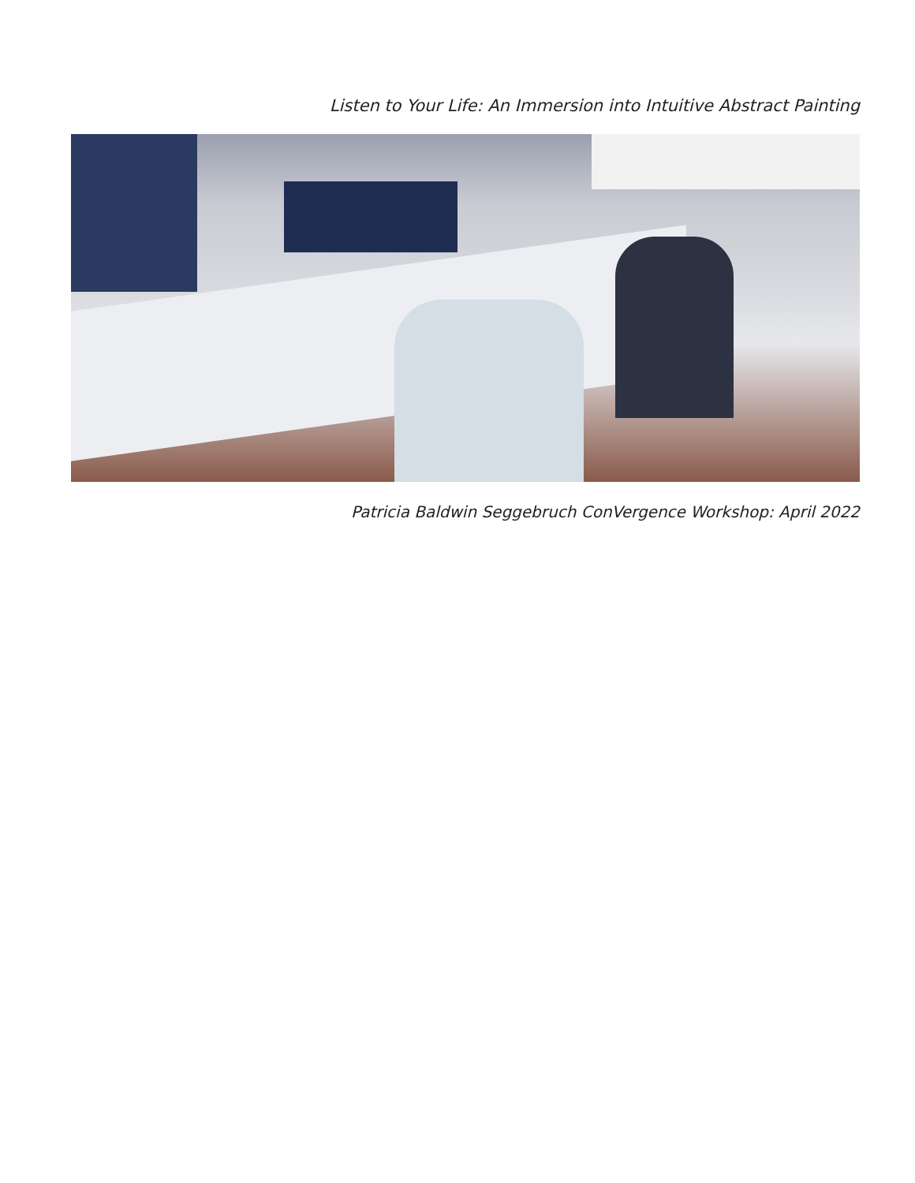Listen to Your Life: An Immersion into Intuitive Abstract Painting
Patricia Baldwin Seggebruch ConVergence Workshop: April 2022